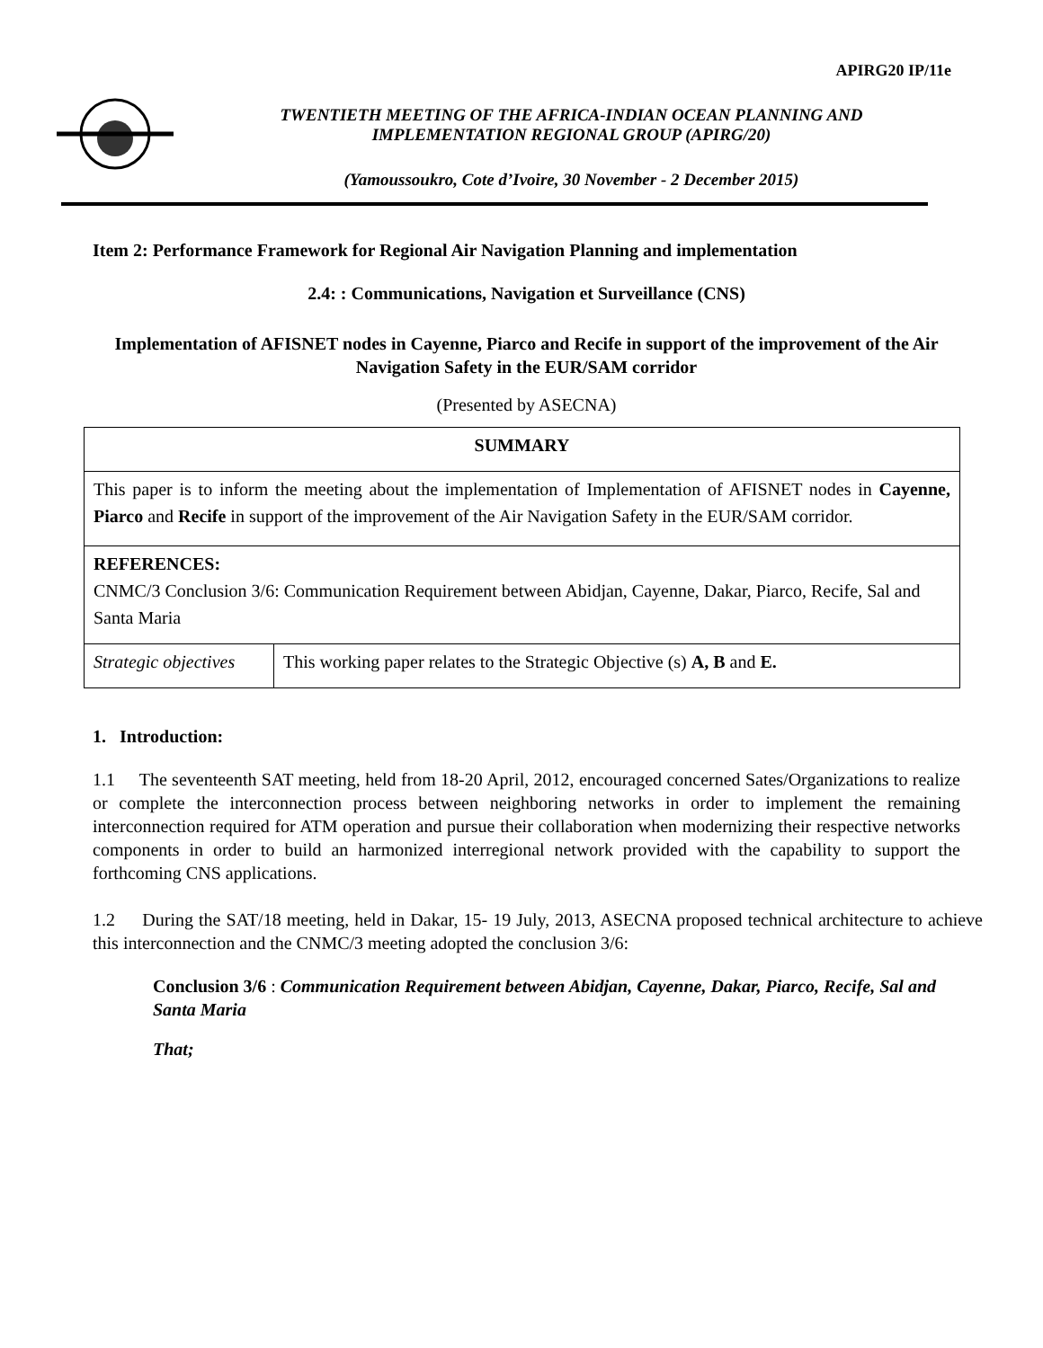APIRG20 IP/11e
TWENTIETH MEETING OF THE AFRICA-INDIAN OCEAN PLANNING AND
IMPLEMENTATION REGIONAL GROUP (APIRG/20)
(Yamoussoukro, Cote d’Ivoire, 30 November - 2 December 2015)
Item 2: Performance Framework for Regional Air Navigation Planning and implementation
2.4: : Communications, Navigation et Surveillance (CNS)
Implementation of AFISNET nodes in Cayenne, Piarco and Recife in support of the improvement of the Air Navigation Safety in the EUR/SAM corridor
(Presented by ASECNA)
| SUMMARY | |
| This paper is to inform the meeting about the implementation of Implementation of AFISNET nodes in Cayenne, Piarco and Recife in support of the improvement of the Air Navigation Safety in the EUR/SAM corridor. | |
| REFERENCES: CNMC/3 Conclusion 3/6: Communication Requirement between Abidjan, Cayenne, Dakar, Piarco, Recife, Sal and Santa Maria | |
| Strategic objectives | This working paper relates to the Strategic Objective (s) A, B and E. |
1. Introduction:
1.1 The seventeenth SAT meeting, held from 18-20 April, 2012, encouraged concerned Sates/Organizations to realize or complete the interconnection process between neighboring networks in order to implement the remaining interconnection required for ATM operation and pursue their collaboration when modernizing their respective networks components in order to build an harmonized interregional network provided with the capability to support the forthcoming CNS applications.
1.2 During the SAT/18 meeting, held in Dakar, 15- 19 July, 2013, ASECNA proposed technical architecture to achieve this interconnection and the CNMC/3 meeting adopted the conclusion 3/6:
Conclusion 3/6 : Communication Requirement between Abidjan, Cayenne, Dakar, Piarco, Recife, Sal and Santa Maria
That;